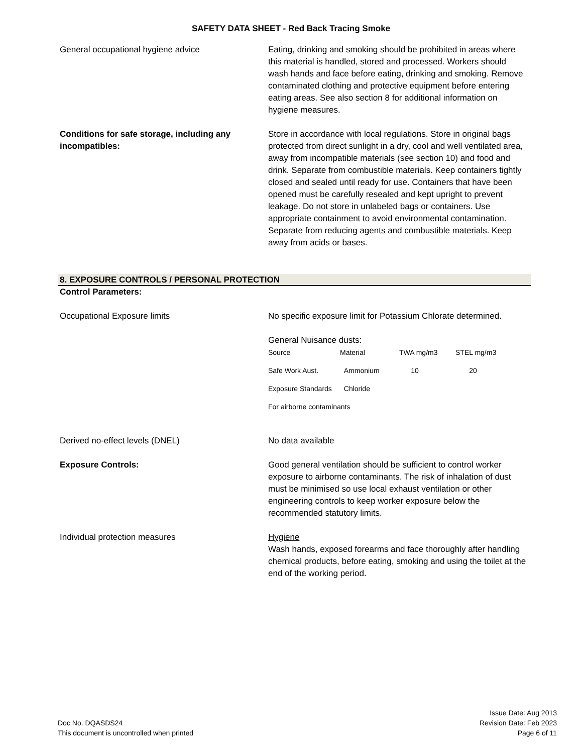SAFETY DATA SHEET - Red Back Tracing Smoke
General occupational hygiene advice Eating, drinking and smoking should be prohibited in areas where this material is handled, stored and processed. Workers should wash hands and face before eating, drinking and smoking. Remove contaminated clothing and protective equipment before entering eating areas. See also section 8 for additional information on hygiene measures.
Conditions for safe storage, including any incompatibles:
Store in accordance with local regulations. Store in original bags protected from direct sunlight in a dry, cool and well ventilated area, away from incompatible materials (see section 10) and food and drink. Separate from combustible materials. Keep containers tightly closed and sealed until ready for use. Containers that have been opened must be carefully resealed and kept upright to prevent leakage. Do not store in unlabeled bags or containers. Use appropriate containment to avoid environmental contamination. Separate from reducing agents and combustible materials. Keep away from acids or bases.
8. EXPOSURE CONTROLS / PERSONAL PROTECTION
Control Parameters:
Occupational Exposure limits No specific exposure limit for Potassium Chlorate determined.
General Nuisance dusts:
| Source | Material | TWA mg/m3 | STEL mg/m3 |
| Safe Work Aust. | Ammonium | 10 | 20 |
| Exposure Standards | Chloride | | |
| For airborne contaminants | | | |
Derived no-effect levels (DNEL) No data available
Exposure Controls: Good general ventilation should be sufficient to control worker exposure to airborne contaminants. The risk of inhalation of dust must be minimised so use local exhaust ventilation or other engineering controls to keep worker exposure below the recommended statutory limits.
Individual protection measures Hygiene
Wash hands, exposed forearms and face thoroughly after handling chemical products, before eating, smoking and using the toilet at the end of the working period.
Doc No. DQASDS24
This document is uncontrolled when printed
Issue Date: Aug 2013
Revision Date: Feb 2023
Page 6 of 11